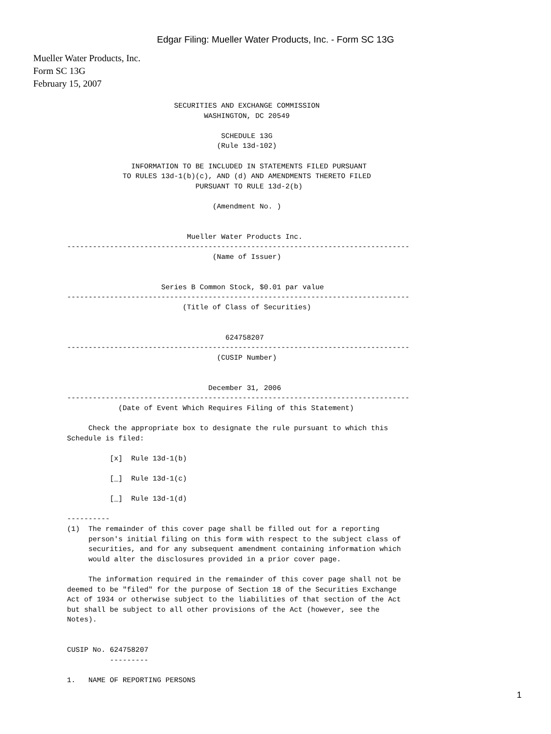Edgar Filing: Mueller Water Products, Inc. - Form SC 13G
Mueller Water Products, Inc.
Form SC 13G
February 15, 2007
                         SECURITIES AND EXCHANGE COMMISSION
                                WASHINGTON, DC 20549

                                    SCHEDULE 13G
                                   (Rule 13d-102)

               INFORMATION TO BE INCLUDED IN STATEMENTS FILED PURSUANT
             TO RULES 13d-1(b)(c), AND (d) AND AMENDMENTS THERETO FILED
                              PURSUANT TO RULE 13d-2(b)

                                  (Amendment No. )


                            Mueller Water Products Inc.
--------------------------------------------------------------------------------
                                  (Name of Issuer)


                      Series B Common Stock, $0.01 par value
--------------------------------------------------------------------------------
                           (Title of Class of Securities)


                                     624758207
--------------------------------------------------------------------------------
                                   (CUSIP Number)


                                 December 31, 2006
--------------------------------------------------------------------------------
            (Date of Event Which Requires Filing of this Statement)

     Check the appropriate box to designate the rule pursuant to which this
Schedule is filed:

          [x]  Rule 13d-1(b)

          [_]  Rule 13d-1(c)

          [_]  Rule 13d-1(d)

----------
(1)  The remainder of this cover page shall be filled out for a reporting
     person's initial filing on this form with respect to the subject class of
     securities, and for any subsequent amendment containing information which
     would alter the disclosures provided in a prior cover page.

     The information required in the remainder of this cover page shall not be
deemed to be "filed" for the purpose of Section 18 of the Securities Exchange
Act of 1934 or otherwise subject to the liabilities of that section of the Act
but shall be subject to all other provisions of the Act (however, see the
Notes).


CUSIP No. 624758207
          ---------

1.   NAME OF REPORTING PERSONS
1